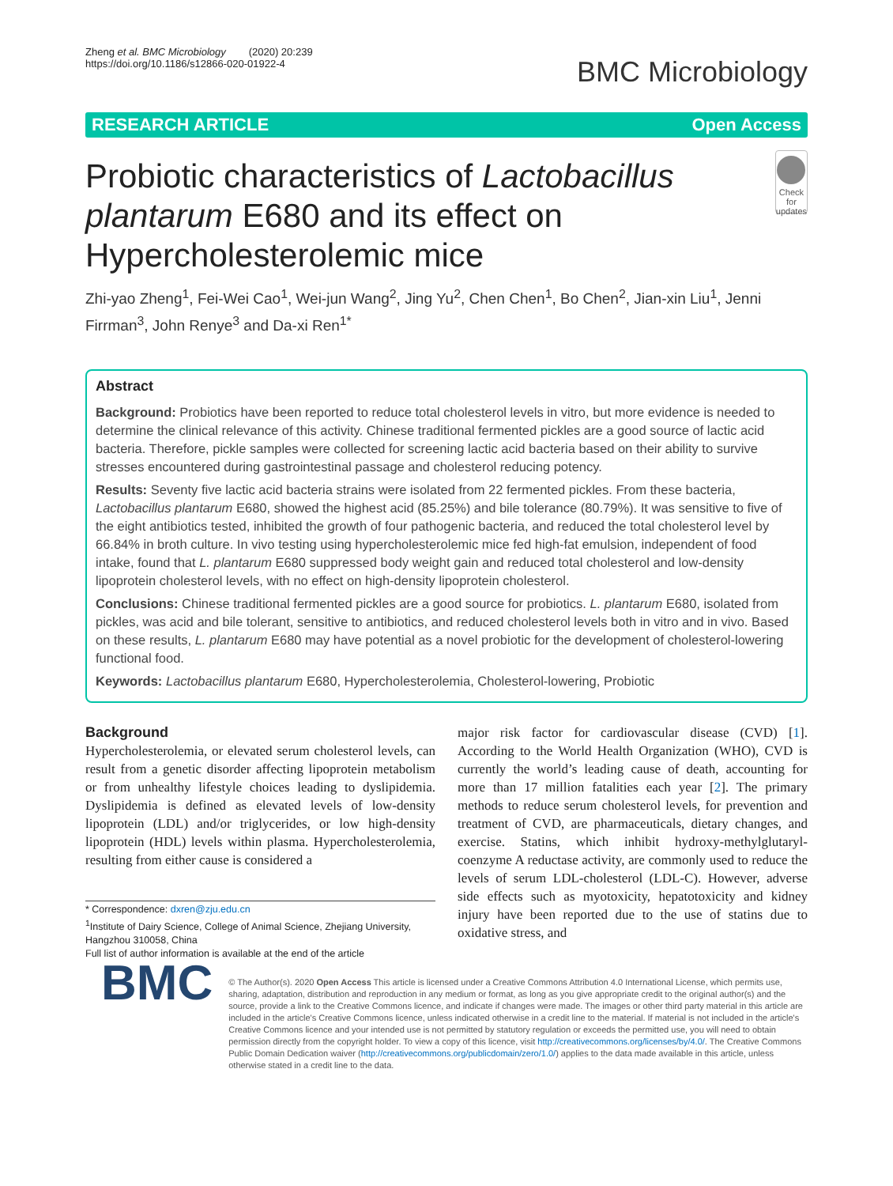Zheng et al. BMC Microbiology (2020) 20:239
https://doi.org/10.1186/s12866-020-01922-4
BMC Microbiology
RESEARCH ARTICLE Open Access
Probiotic characteristics of Lactobacillus plantarum E680 and its effect on Hypercholesterolemic mice
Check for updates
Zhi-yao Zheng<sup>1</sup>, Fei-Wei Cao<sup>1</sup>, Wei-jun Wang<sup>2</sup>, Jing Yu<sup>2</sup>, Chen Chen<sup>1</sup>, Bo Chen<sup>2</sup>, Jian-xin Liu<sup>1</sup>, Jenni Firrman<sup>3</sup>, John Renye<sup>3</sup> and Da-xi Ren<sup>1*</sup>
Abstract
Background: Probiotics have been reported to reduce total cholesterol levels in vitro, but more evidence is needed to determine the clinical relevance of this activity. Chinese traditional fermented pickles are a good source of lactic acid bacteria. Therefore, pickle samples were collected for screening lactic acid bacteria based on their ability to survive stresses encountered during gastrointestinal passage and cholesterol reducing potency.
Results: Seventy five lactic acid bacteria strains were isolated from 22 fermented pickles. From these bacteria, Lactobacillus plantarum E680, showed the highest acid (85.25%) and bile tolerance (80.79%). It was sensitive to five of the eight antibiotics tested, inhibited the growth of four pathogenic bacteria, and reduced the total cholesterol level by 66.84% in broth culture. In vivo testing using hypercholesterolemic mice fed high-fat emulsion, independent of food intake, found that L. plantarum E680 suppressed body weight gain and reduced total cholesterol and low-density lipoprotein cholesterol levels, with no effect on high-density lipoprotein cholesterol.
Conclusions: Chinese traditional fermented pickles are a good source for probiotics. L. plantarum E680, isolated from pickles, was acid and bile tolerant, sensitive to antibiotics, and reduced cholesterol levels both in vitro and in vivo. Based on these results, L. plantarum E680 may have potential as a novel probiotic for the development of cholesterol-lowering functional food.
Keywords: Lactobacillus plantarum E680, Hypercholesterolemia, Cholesterol-lowering, Probiotic
Background
Hypercholesterolemia, or elevated serum cholesterol levels, can result from a genetic disorder affecting lipoprotein metabolism or from unhealthy lifestyle choices leading to dyslipidemia. Dyslipidemia is defined as elevated levels of low-density lipoprotein (LDL) and/or triglycerides, or low high-density lipoprotein (HDL) levels within plasma. Hypercholesterolemia, resulting from either cause is considered a
* Correspondence: dxren@zju.edu.cn
<sup>1</sup> Institute of Dairy Science, College of Animal Science, Zhejiang University, Hangzhou 310058, China
Full list of author information is available at the end of the article
major risk factor for cardiovascular disease (CVD) [1]. According to the World Health Organization (WHO), CVD is currently the world’s leading cause of death, accounting for more than 17 million fatalities each year [2]. The primary methods to reduce serum cholesterol levels, for prevention and treatment of CVD, are pharmaceuticals, dietary changes, and exercise. Statins, which inhibit hydroxy-methylglutaryl-coenzyme A reductase activity, are commonly used to reduce the levels of serum LDL-cholesterol (LDL-C). However, adverse side effects such as myotoxicity, hepatotoxicity and kidney injury have been reported due to the use of statins due to oxidative stress, and
BMC
© The Author(s). 2020 Open Access This article is licensed under a Creative Commons Attribution 4.0 International License, which permits use, sharing, adaptation, distribution and reproduction in any medium or format, as long as you give appropriate credit to the original author(s) and the source, provide a link to the Creative Commons licence, and indicate if changes were made. The images or other third party material in this article are included in the article's Creative Commons licence, unless indicated otherwise in a credit line to the material. If material is not included in the article's Creative Commons licence and your intended use is not permitted by statutory regulation or exceeds the permitted use, you will need to obtain permission directly from the copyright holder. To view a copy of this licence, visit http://creativecommons.org/licenses/by/4.0/. The Creative Commons Public Domain Dedication waiver (http://creativecommons.org/publicdomain/zero/1.0/) applies to the data made available in this article, unless otherwise stated in a credit line to the data.